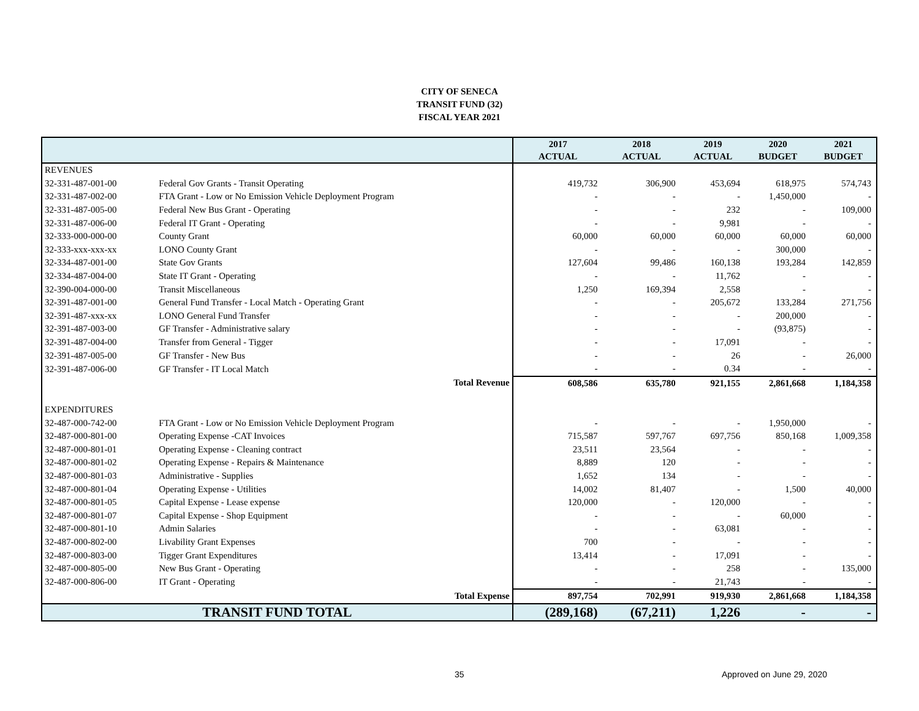CITY OF SENECA
TRANSIT FUND (32)
FISCAL YEAR 2021
| | | 2017 | 2018 | 2019 | 2020 | 2021 |
| --- | --- | --- | --- | --- | --- | --- |
| | | ACTUAL | ACTUAL | ACTUAL | BUDGET | BUDGET |
| REVENUES | | | | | | |
| 32-331-487-001-00 | Federal Gov Grants - Transit Operating | 419,732 | 306,900 | 453,694 | 618,975 | 574,743 |
| 32-331-487-002-00 | FTA Grant - Low or No Emission Vehicle Deployment Program | - | - | - | 1,450,000 | - |
| 32-331-487-005-00 | Federal New Bus Grant - Operating | - | - | 232 | - | 109,000 |
| 32-331-487-006-00 | Federal IT Grant - Operating | - | - | 9,981 | - | - |
| 32-333-000-000-00 | County Grant | 60,000 | 60,000 | 60,000 | 60,000 | 60,000 |
| 32-333-xxx-xxx-xx | LONO County Grant | - | - | - | 300,000 | - |
| 32-334-487-001-00 | State Gov Grants | 127,604 | 99,486 | 160,138 | 193,284 | 142,859 |
| 32-334-487-004-00 | State IT Grant - Operating | - | - | 11,762 | - | - |
| 32-390-004-000-00 | Transit Miscellaneous | 1,250 | 169,394 | 2,558 | - | - |
| 32-391-487-001-00 | General Fund Transfer - Local Match - Operating Grant | - | - | 205,672 | 133,284 | 271,756 |
| 32-391-487-xxx-xx | LONO General Fund Transfer | - | - | - | 200,000 | - |
| 32-391-487-003-00 | GF Transfer - Administrative salary | - | - | - | (93,875) | - |
| 32-391-487-004-00 | Transfer from General - Tigger | - | - | 17,091 | - | - |
| 32-391-487-005-00 | GF Transfer - New Bus | - | - | 26 | - | 26,000 |
| 32-391-487-006-00 | GF Transfer - IT Local Match | - | - | 0.34 | - | - |
| Total Revenue | | 608,586 | 635,780 | 921,155 | 2,861,668 | 1,184,358 |
| EXPENDITURES | | | | | | |
| 32-487-000-742-00 | FTA Grant - Low or No Emission Vehicle Deployment Program | - | - | - | 1,950,000 | - |
| 32-487-000-801-00 | Operating Expense -CAT Invoices | 715,587 | 597,767 | 697,756 | 850,168 | 1,009,358 |
| 32-487-000-801-01 | Operating Expense - Cleaning contract | 23,511 | 23,564 | - | - | - |
| 32-487-000-801-02 | Operating Expense - Repairs & Maintenance | 8,889 | 120 | - | - | - |
| 32-487-000-801-03 | Administrative - Supplies | 1,652 | 134 | - | - | - |
| 32-487-000-801-04 | Operating Expense - Utilities | 14,002 | 81,407 | - | 1,500 | 40,000 |
| 32-487-000-801-05 | Capital Expense - Lease expense | 120,000 | - | 120,000 | - | - |
| 32-487-000-801-07 | Capital Expense - Shop Equipment | - | - | - | 60,000 | - |
| 32-487-000-801-10 | Admin Salaries | - | - | 63,081 | - | - |
| 32-487-000-802-00 | Livability Grant Expenses | 700 | - | - | - | - |
| 32-487-000-803-00 | Tigger Grant Expenditures | 13,414 | - | 17,091 | - | - |
| 32-487-000-805-00 | New Bus Grant - Operating | - | - | 258 | - | 135,000 |
| 32-487-000-806-00 | IT Grant - Operating | - | - | 21,743 | - | - |
| Total Expense | | 897,754 | 702,991 | 919,930 | 2,861,668 | 1,184,358 |
| TRANSIT FUND TOTAL | | (289,168) | (67,211) | 1,226 | - | - |
35 Approved on June 29, 2020